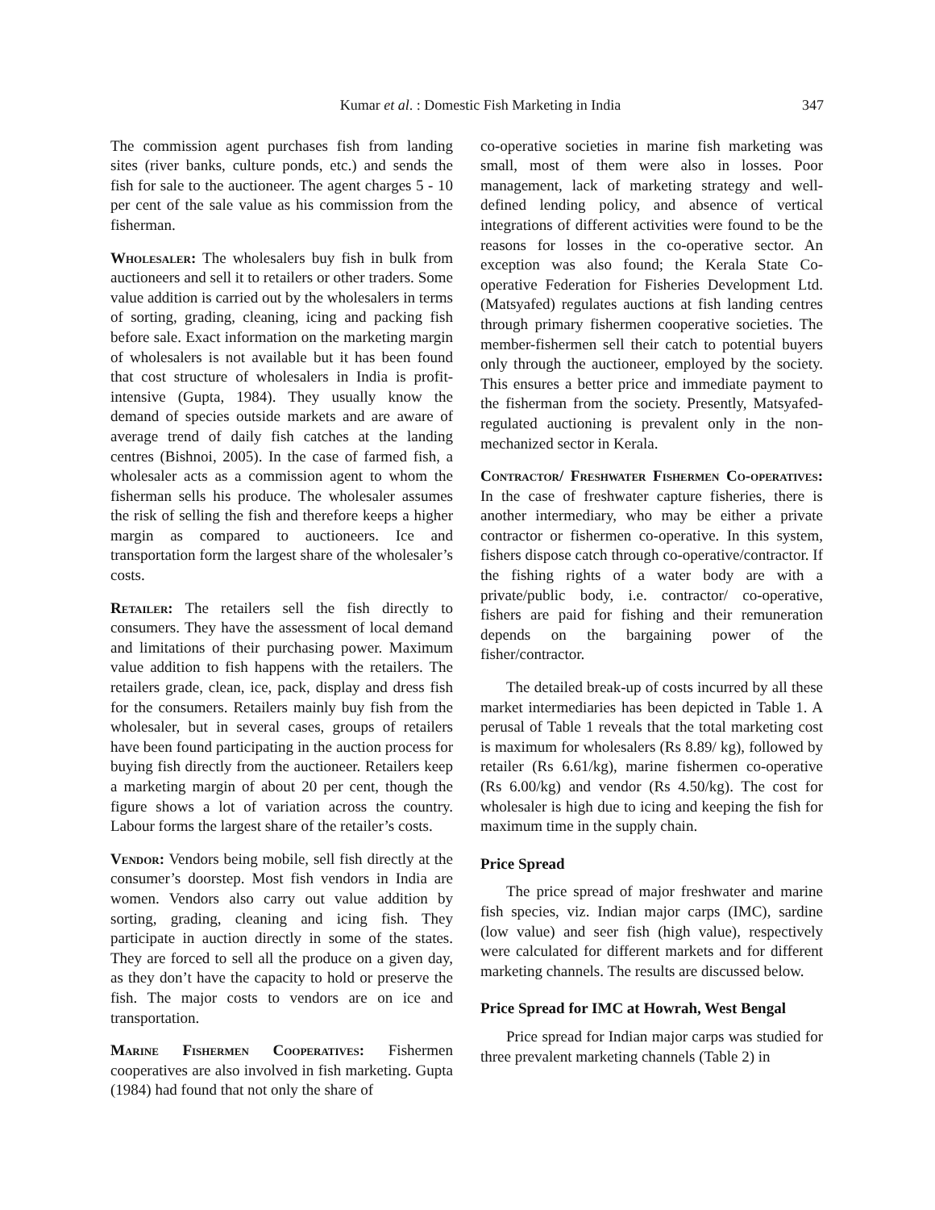Kumar et al. : Domestic Fish Marketing in India 347
The commission agent purchases fish from landing sites (river banks, culture ponds, etc.) and sends the fish for sale to the auctioneer. The agent charges 5 - 10 per cent of the sale value as his commission from the fisherman.
Wholesaler: The wholesalers buy fish in bulk from auctioneers and sell it to retailers or other traders. Some value addition is carried out by the wholesalers in terms of sorting, grading, cleaning, icing and packing fish before sale. Exact information on the marketing margin of wholesalers is not available but it has been found that cost structure of wholesalers in India is profit-intensive (Gupta, 1984). They usually know the demand of species outside markets and are aware of average trend of daily fish catches at the landing centres (Bishnoi, 2005). In the case of farmed fish, a wholesaler acts as a commission agent to whom the fisherman sells his produce. The wholesaler assumes the risk of selling the fish and therefore keeps a higher margin as compared to auctioneers. Ice and transportation form the largest share of the wholesaler’s costs.
Retailer: The retailers sell the fish directly to consumers. They have the assessment of local demand and limitations of their purchasing power. Maximum value addition to fish happens with the retailers. The retailers grade, clean, ice, pack, display and dress fish for the consumers. Retailers mainly buy fish from the wholesaler, but in several cases, groups of retailers have been found participating in the auction process for buying fish directly from the auctioneer. Retailers keep a marketing margin of about 20 per cent, though the figure shows a lot of variation across the country. Labour forms the largest share of the retailer’s costs.
Vendor: Vendors being mobile, sell fish directly at the consumer’s doorstep. Most fish vendors in India are women. Vendors also carry out value addition by sorting, grading, cleaning and icing fish. They participate in auction directly in some of the states. They are forced to sell all the produce on a given day, as they don’t have the capacity to hold or preserve the fish. The major costs to vendors are on ice and transportation.
Marine Fishermen Cooperatives: Fishermen cooperatives are also involved in fish marketing. Gupta (1984) had found that not only the share of
co-operative societies in marine fish marketing was small, most of them were also in losses. Poor management, lack of marketing strategy and well-defined lending policy, and absence of vertical integrations of different activities were found to be the reasons for losses in the co-operative sector. An exception was also found; the Kerala State Co-operative Federation for Fisheries Development Ltd. (Matsyafed) regulates auctions at fish landing centres through primary fishermen cooperative societies. The member-fishermen sell their catch to potential buyers only through the auctioneer, employed by the society. This ensures a better price and immediate payment to the fisherman from the society. Presently, Matsyafed-regulated auctioning is prevalent only in the non-mechanized sector in Kerala.
Contractor/ Freshwater Fishermen Co-operatives: In the case of freshwater capture fisheries, there is another intermediary, who may be either a private contractor or fishermen co-operative. In this system, fishers dispose catch through co-operative/contractor. If the fishing rights of a water body are with a private/public body, i.e. contractor/ co-operative, fishers are paid for fishing and their remuneration depends on the bargaining power of the fisher/contractor.
The detailed break-up of costs incurred by all these market intermediaries has been depicted in Table 1. A perusal of Table 1 reveals that the total marketing cost is maximum for wholesalers (Rs 8.89/ kg), followed by retailer (Rs 6.61/kg), marine fishermen co-operative (Rs 6.00/kg) and vendor (Rs 4.50/kg). The cost for wholesaler is high due to icing and keeping the fish for maximum time in the supply chain.
Price Spread
The price spread of major freshwater and marine fish species, viz. Indian major carps (IMC), sardine (low value) and seer fish (high value), respectively were calculated for different markets and for different marketing channels. The results are discussed below.
Price Spread for IMC at Howrah, West Bengal
Price spread for Indian major carps was studied for three prevalent marketing channels (Table 2) in